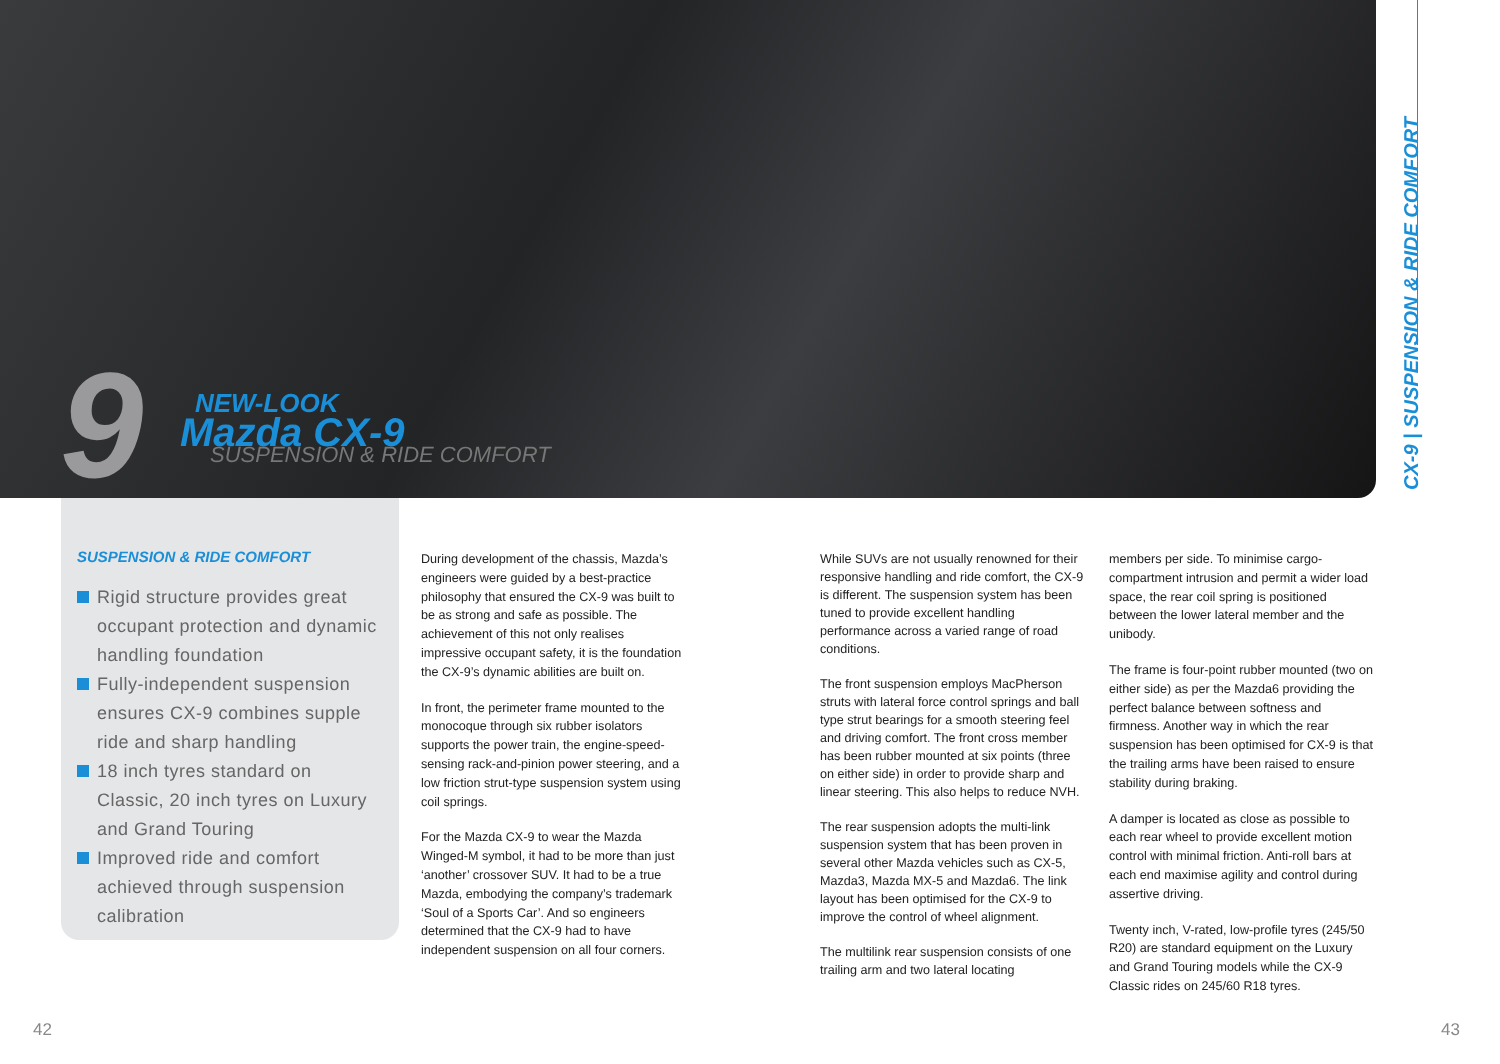9 NEW-LOOK
Mazda CX-9 SUSPENSION & RIDE COMFORT
CX-9 | SUSPENSION & RIDE COMFORT
SUSPENSION & RIDE COMFORT
Rigid structure provides great occupant protection and dynamic handling foundation
Fully-independent suspension ensures CX-9 combines supple ride and sharp handling
18 inch tyres standard on Classic, 20 inch tyres on Luxury and Grand Touring
Improved ride and comfort achieved through suspension calibration
During development of the chassis, Mazda’s engineers were guided by a best-practice philosophy that ensured the CX-9 was built to be as strong and safe as possible. The achievement of this not only realises impressive occupant safety, it is the foundation the CX-9’s dynamic abilities are built on.
In front, the perimeter frame mounted to the monocoque through six rubber isolators supports the power train, the engine-speed-sensing rack-and-pinion power steering, and a low friction strut-type suspension system using coil springs.
For the Mazda CX-9 to wear the Mazda Winged-M symbol, it had to be more than just ‘another’ crossover SUV. It had to be a true Mazda, embodying the company’s trademark ‘Soul of a Sports Car’. And so engineers determined that the CX-9 had to have independent suspension on all four corners.
While SUVs are not usually renowned for their responsive handling and ride comfort, the CX-9 is different. The suspension system has been tuned to provide excellent handling performance across a varied range of road conditions.
The front suspension employs MacPherson struts with lateral force control springs and ball type strut bearings for a smooth steering feel and driving comfort. The front cross member has been rubber mounted at six points (three on either side) in order to provide sharp and linear steering. This also helps to reduce NVH.
The rear suspension adopts the multi-link suspension system that has been proven in several other Mazda vehicles such as CX-5, Mazda3, Mazda MX-5 and Mazda6. The link layout has been optimised for the CX-9 to improve the control of wheel alignment.
The multilink rear suspension consists of one trailing arm and two lateral locating
members per side. To minimise cargo-compartment intrusion and permit a wider load space, the rear coil spring is positioned between the lower lateral member and the unibody.
The frame is four-point rubber mounted (two on either side) as per the Mazda6 providing the perfect balance between softness and firmness. Another way in which the rear suspension has been optimised for CX-9 is that the trailing arms have been raised to ensure stability during braking.
A damper is located as close as possible to each rear wheel to provide excellent motion control with minimal friction. Anti-roll bars at each end maximise agility and control during assertive driving.
Twenty inch, V-rated, low-profile tyres (245/50 R20) are standard equipment on the Luxury and Grand Touring models while the CX-9 Classic rides on 245/60 R18 tyres.
42 43